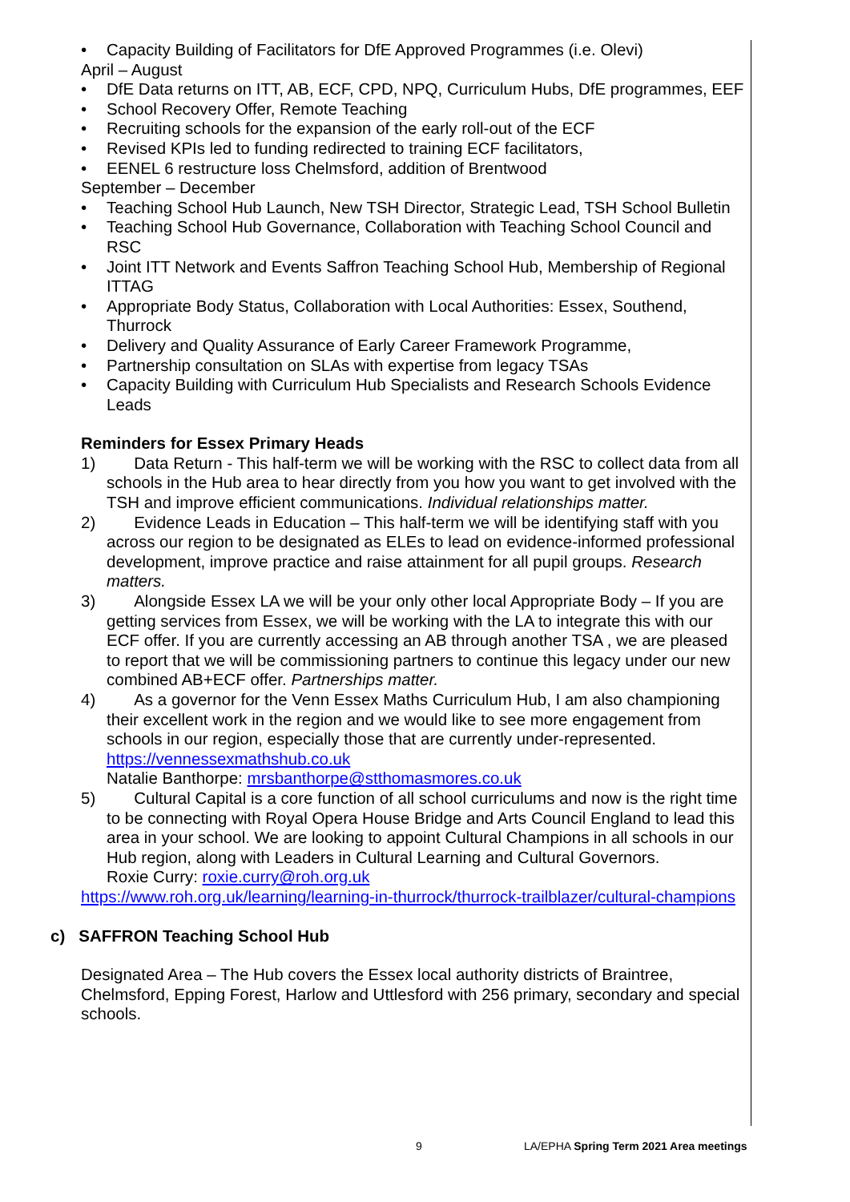• Capacity Building of Facilitators for DfE Approved Programmes (i.e. Olevi)
April – August
• DfE Data returns on ITT, AB, ECF, CPD, NPQ, Curriculum Hubs, DfE programmes, EEF
• School Recovery Offer, Remote Teaching
• Recruiting schools for the expansion of the early roll-out of the ECF
• Revised KPIs led to funding redirected to training ECF facilitators,
• EENEL 6 restructure loss Chelmsford, addition of Brentwood
September – December
• Teaching School Hub Launch, New TSH Director, Strategic Lead, TSH School Bulletin
• Teaching School Hub Governance, Collaboration with Teaching School Council and RSC
• Joint ITT Network and Events Saffron Teaching School Hub, Membership of Regional ITTAG
• Appropriate Body Status, Collaboration with Local Authorities: Essex, Southend, Thurrock
• Delivery and Quality Assurance of Early Career Framework Programme,
• Partnership consultation on SLAs with expertise from legacy TSAs
• Capacity Building with Curriculum Hub Specialists and Research Schools Evidence Leads
Reminders for Essex Primary Heads
1) Data Return - This half-term we will be working with the RSC to collect data from all schools in the Hub area to hear directly from you how you want to get involved with the TSH and improve efficient communications. Individual relationships matter.
2) Evidence Leads in Education – This half-term we will be identifying staff with you across our region to be designated as ELEs to lead on evidence-informed professional development, improve practice and raise attainment for all pupil groups. Research matters.
3) Alongside Essex LA we will be your only other local Appropriate Body – If you are getting services from Essex, we will be working with the LA to integrate this with our ECF offer. If you are currently accessing an AB through another TSA , we are pleased to report that we will be commissioning partners to continue this legacy under our new combined AB+ECF offer. Partnerships matter.
4) As a governor for the Venn Essex Maths Curriculum Hub, I am also championing their excellent work in the region and we would like to see more engagement from schools in our region, especially those that are currently under-represented. https://vennessexmathshub.co.uk
Natalie Banthorpe: mrsbanthorpe@stthomasmores.co.uk
5) Cultural Capital is a core function of all school curriculums and now is the right time to be connecting with Royal Opera House Bridge and Arts Council England to lead this area in your school. We are looking to appoint Cultural Champions in all schools in our Hub region, along with Leaders in Cultural Learning and Cultural Governors.
Roxie Curry: roxie.curry@roh.org.uk
https://www.roh.org.uk/learning/learning-in-thurrock/thurrock-trailblazer/cultural-champions
c) SAFFRON Teaching School Hub
Designated Area – The Hub covers the Essex local authority districts of Braintree, Chelmsford, Epping Forest, Harlow and Uttlesford with 256 primary, secondary and special schools.
9 LA/EPHA Spring Term 2021 Area meetings